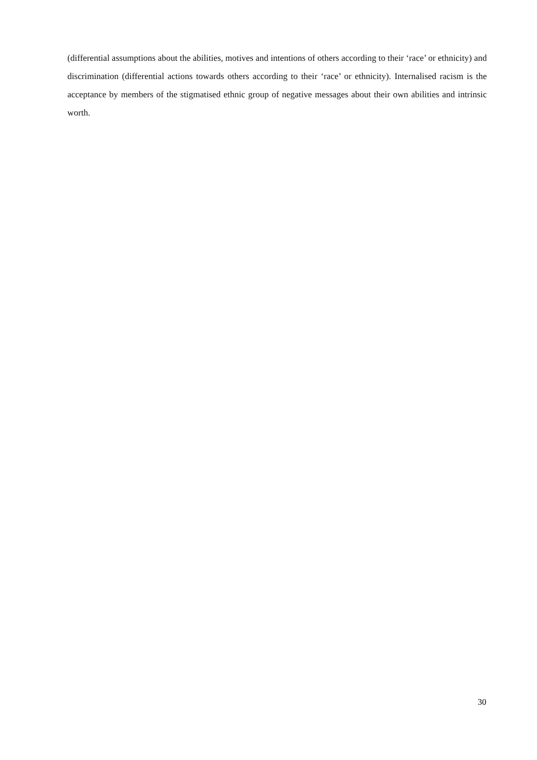(differential assumptions about the abilities, motives and intentions of others according to their ‘race’ or ethnicity) and discrimination (differential actions towards others according to their ‘race’ or ethnicity). Internalised racism is the acceptance by members of the stigmatised ethnic group of negative messages about their own abilities and intrinsic worth.
30